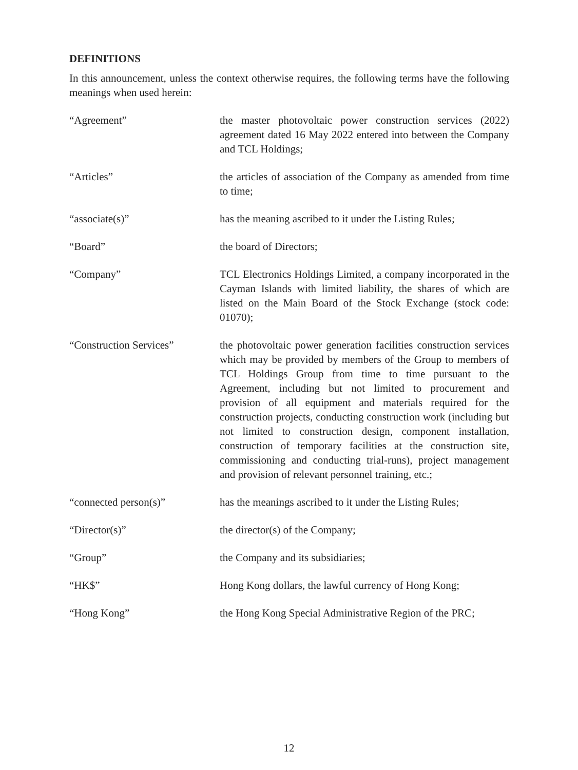DEFINITIONS
In this announcement, unless the context otherwise requires, the following terms have the following meanings when used herein:
| “Agreement” | the master photovoltaic power construction services (2022) agreement dated 16 May 2022 entered into between the Company and TCL Holdings; |
| “Articles” | the articles of association of the Company as amended from time to time; |
| “associate(s)” | has the meaning ascribed to it under the Listing Rules; |
| “Board” | the board of Directors; |
| “Company” | TCL Electronics Holdings Limited, a company incorporated in the Cayman Islands with limited liability, the shares of which are listed on the Main Board of the Stock Exchange (stock code: 01070); |
| “Construction Services” | the photovoltaic power generation facilities construction services which may be provided by members of the Group to members of TCL Holdings Group from time to time pursuant to the Agreement, including but not limited to procurement and provision of all equipment and materials required for the construction projects, conducting construction work (including but not limited to construction design, component installation, construction of temporary facilities at the construction site, commissioning and conducting trial-runs), project management and provision of relevant personnel training, etc.; |
| “connected person(s)” | has the meanings ascribed to it under the Listing Rules; |
| “Director(s)” | the director(s) of the Company; |
| “Group” | the Company and its subsidiaries; |
| “HK$” | Hong Kong dollars, the lawful currency of Hong Kong; |
| “Hong Kong” | the Hong Kong Special Administrative Region of the PRC; |
12